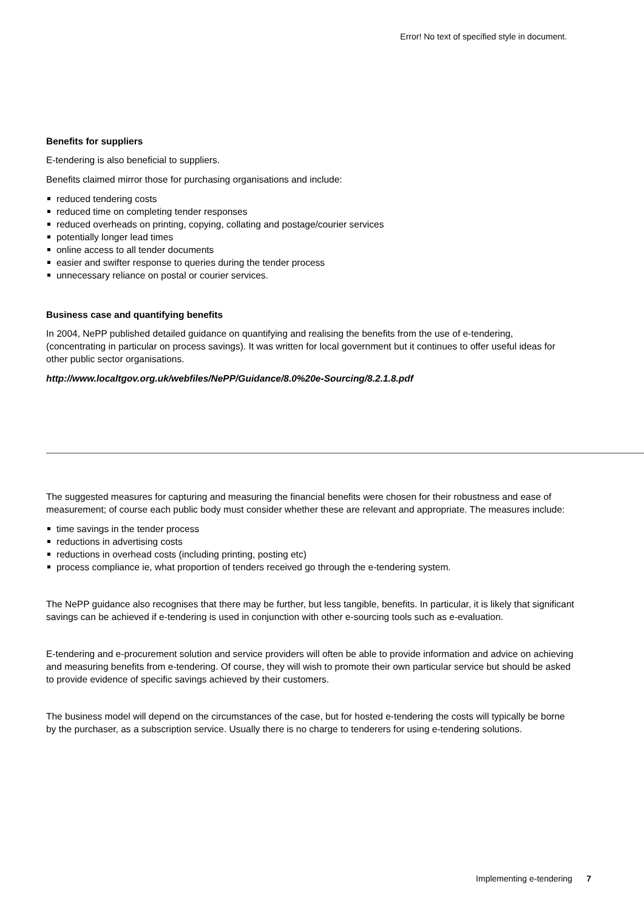Error! No text of specified style in document.
Benefits for suppliers
E-tendering is also beneficial to suppliers.
Benefits claimed mirror those for purchasing organisations and include:
reduced tendering costs
reduced time on completing tender responses
reduced overheads on printing, copying, collating and postage/courier services
potentially longer lead times
online access to all tender documents
easier and swifter response to queries during the tender process
unnecessary reliance on postal or courier services.
Business case and quantifying benefits
In 2004, NePP published detailed guidance on quantifying and realising the benefits from the use of e-tendering, (concentrating in particular on process savings). It was written for local government but it continues to offer useful ideas for other public sector organisations.
http://www.localtgov.org.uk/webfiles/NePP/Guidance/8.0%20e-Sourcing/8.2.1.8.pdf
The suggested measures for capturing and measuring the financial benefits were chosen for their robustness and ease of measurement; of course each public body must consider whether these are relevant and appropriate. The measures include:
time savings in the tender process
reductions in advertising costs
reductions in overhead costs (including printing, posting etc)
process compliance ie, what proportion of tenders received go through the e-tendering system.
The NePP guidance also recognises that there may be further, but less tangible, benefits. In particular, it is likely that significant savings can be achieved if e-tendering is used in conjunction with other e-sourcing tools such as e-evaluation.
E-tendering and e-procurement solution and service providers will often be able to provide information and advice on achieving and measuring benefits from e-tendering. Of course, they will wish to promote their own particular service but should be asked to provide evidence of specific savings achieved by their customers.
The business model will depend on the circumstances of the case, but for hosted e-tendering the costs will typically be borne by the purchaser, as a subscription service. Usually there is no charge to tenderers for using e-tendering solutions.
Implementing e-tendering 7